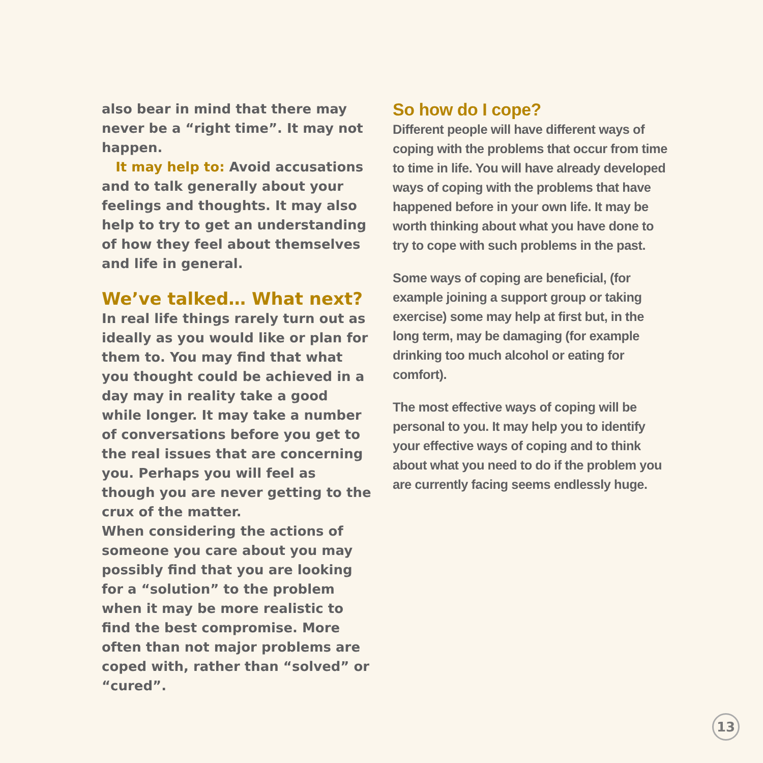also bear in mind that there may never be a “right time”. It may not happen.
It may help to: Avoid accusations and to talk generally about your feelings and thoughts. It may also help to try to get an understanding of how they feel about themselves and life in general.
We’ve talked… What next?
In real life things rarely turn out as ideally as you would like or plan for them to. You may find that what you thought could be achieved in a day may in reality take a good while longer. It may take a number of conversations before you get to the real issues that are concerning you. Perhaps you will feel as though you are never getting to the crux of the matter.
When considering the actions of someone you care about you may possibly find that you are looking for a “solution” to the problem when it may be more realistic to find the best compromise. More often than not major problems are coped with, rather than “solved” or “cured”.
So how do I cope?
Different people will have different ways of coping with the problems that occur from time to time in life. You will have already developed ways of coping with the problems that have happened before in your own life. It may be worth thinking about what you have done to try to cope with such problems in the past.
Some ways of coping are beneficial, (for example joining a support group or taking exercise) some may help at first but, in the long term, may be damaging (for example drinking too much alcohol or eating for comfort).
The most effective ways of coping will be personal to you. It may help you to identify your effective ways of coping and to think about what you need to do if the problem you are currently facing seems endlessly huge.
13